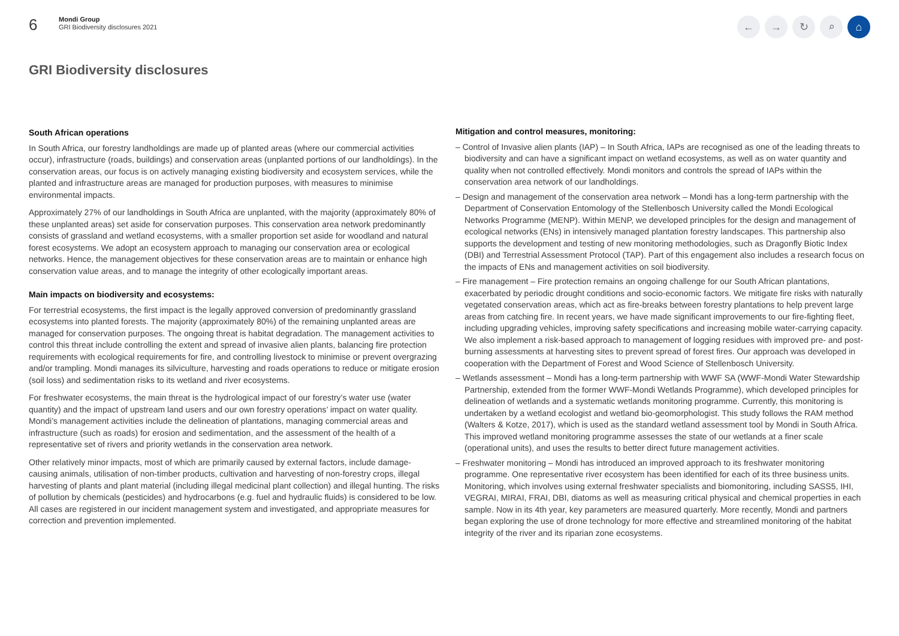6
Mondi Group
GRI Biodiversity disclosures 2021
← → ↻ ⌕ ⌂
GRI Biodiversity disclosures
South African operations
In South Africa, our forestry landholdings are made up of planted areas (where our commercial activities occur), infrastructure (roads, buildings) and conservation areas (unplanted portions of our landholdings). In the conservation areas, our focus is on actively managing existing biodiversity and ecosystem services, while the planted and infrastructure areas are managed for production purposes, with measures to minimise environmental impacts.
Approximately 27% of our landholdings in South Africa are unplanted, with the majority (approximately 80% of these unplanted areas) set aside for conservation purposes. This conservation area network predominantly consists of grassland and wetland ecosystems, with a smaller proportion set aside for woodland and natural forest ecosystems. We adopt an ecosystem approach to managing our conservation area or ecological networks. Hence, the management objectives for these conservation areas are to maintain or enhance high conservation value areas, and to manage the integrity of other ecologically important areas.
Main impacts on biodiversity and ecosystems:
For terrestrial ecosystems, the first impact is the legally approved conversion of predominantly grassland ecosystems into planted forests. The majority (approximately 80%) of the remaining unplanted areas are managed for conservation purposes. The ongoing threat is habitat degradation. The management activities to control this threat include controlling the extent and spread of invasive alien plants, balancing fire protection requirements with ecological requirements for fire, and controlling livestock to minimise or prevent overgrazing and/or trampling. Mondi manages its silviculture, harvesting and roads operations to reduce or mitigate erosion (soil loss) and sedimentation risks to its wetland and river ecosystems.
For freshwater ecosystems, the main threat is the hydrological impact of our forestry’s water use (water quantity) and the impact of upstream land users and our own forestry operations’ impact on water quality. Mondi’s management activities include the delineation of plantations, managing commercial areas and infrastructure (such as roads) for erosion and sedimentation, and the assessment of the health of a representative set of rivers and priority wetlands in the conservation area network.
Other relatively minor impacts, most of which are primarily caused by external factors, include damage-causing animals, utilisation of non-timber products, cultivation and harvesting of non-forestry crops, illegal harvesting of plants and plant material (including illegal medicinal plant collection) and illegal hunting. The risks of pollution by chemicals (pesticides) and hydrocarbons (e.g. fuel and hydraulic fluids) is considered to be low. All cases are registered in our incident management system and investigated, and appropriate measures for correction and prevention implemented.
Mitigation and control measures, monitoring:
– Control of Invasive alien plants (IAP) – In South Africa, IAPs are recognised as one of the leading threats to biodiversity and can have a significant impact on wetland ecosystems, as well as on water quantity and quality when not controlled effectively. Mondi monitors and controls the spread of IAPs within the conservation area network of our landholdings.
– Design and management of the conservation area network – Mondi has a long-term partnership with the Department of Conservation Entomology of the Stellenbosch University called the Mondi Ecological Networks Programme (MENP). Within MENP, we developed principles for the design and management of ecological networks (ENs) in intensively managed plantation forestry landscapes. This partnership also supports the development and testing of new monitoring methodologies, such as Dragonfly Biotic Index (DBI) and Terrestrial Assessment Protocol (TAP). Part of this engagement also includes a research focus on the impacts of ENs and management activities on soil biodiversity.
– Fire management – Fire protection remains an ongoing challenge for our South African plantations, exacerbated by periodic drought conditions and socio-economic factors. We mitigate fire risks with naturally vegetated conservation areas, which act as fire-breaks between forestry plantations to help prevent large areas from catching fire. In recent years, we have made significant improvements to our fire-fighting fleet, including upgrading vehicles, improving safety specifications and increasing mobile water-carrying capacity. We also implement a risk-based approach to management of logging residues with improved pre- and post-burning assessments at harvesting sites to prevent spread of forest fires. Our approach was developed in cooperation with the Department of Forest and Wood Science of Stellenbosch University.
– Wetlands assessment – Mondi has a long-term partnership with WWF SA (WWF-Mondi Water Stewardship Partnership, extended from the former WWF-Mondi Wetlands Programme), which developed principles for delineation of wetlands and a systematic wetlands monitoring programme. Currently, this monitoring is undertaken by a wetland ecologist and wetland bio-geomorphologist. This study follows the RAM method (Walters & Kotze, 2017), which is used as the standard wetland assessment tool by Mondi in South Africa. This improved wetland monitoring programme assesses the state of our wetlands at a finer scale (operational units), and uses the results to better direct future management activities.
– Freshwater monitoring – Mondi has introduced an improved approach to its freshwater monitoring programme. One representative river ecosystem has been identified for each of its three business units. Monitoring, which involves using external freshwater specialists and biomonitoring, including SASS5, IHI, VEGRAI, MIRAI, FRAI, DBI, diatoms as well as measuring critical physical and chemical properties in each sample. Now in its 4th year, key parameters are measured quarterly. More recently, Mondi and partners began exploring the use of drone technology for more effective and streamlined monitoring of the habitat integrity of the river and its riparian zone ecosystems.